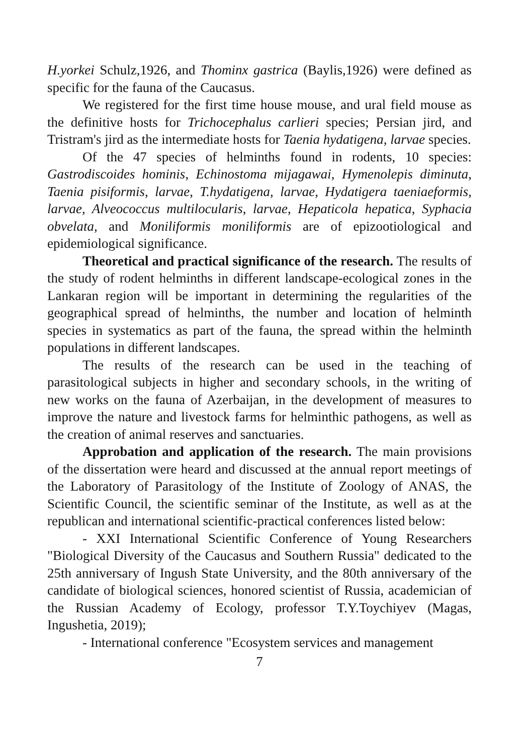H.yorkei Schulz,1926, and Thominx gastrica (Baylis,1926) were defined as specific for the fauna of the Caucasus.
We registered for the first time house mouse, and ural field mouse as the definitive hosts for Trichocephalus carlieri species; Persian jird, and Tristram's jird as the intermediate hosts for Taenia hydatigena, larvae species.
Of the 47 species of helminths found in rodents, 10 species: Gastrodiscoides hominis, Echinostoma mijagawai, Hymenolepis diminuta, Taenia pisiformis, larvae, T.hydatigena, larvae, Hydatigera taeniaeformis, larvae, Alveococcus multilocularis, larvae, Hepaticola hepatica, Syphacia obvelata, and Moniliformis moniliformis are of epizootiological and epidemiological significance.
Theoretical and practical significance of the research. The results of the study of rodent helminths in different landscape-ecological zones in the Lankaran region will be important in determining the regularities of the geographical spread of helminths, the number and location of helminth species in systematics as part of the fauna, the spread within the helminth populations in different landscapes.
The results of the research can be used in the teaching of parasitological subjects in higher and secondary schools, in the writing of new works on the fauna of Azerbaijan, in the development of measures to improve the nature and livestock farms for helminthic pathogens, as well as the creation of animal reserves and sanctuaries.
Approbation and application of the research. The main provisions of the dissertation were heard and discussed at the annual report meetings of the Laboratory of Parasitology of the Institute of Zoology of ANAS, the Scientific Council, the scientific seminar of the Institute, as well as at the republican and international scientific-practical conferences listed below:
- XXI International Scientific Conference of Young Researchers "Biological Diversity of the Caucasus and Southern Russia" dedicated to the 25th anniversary of Ingush State University, and the 80th anniversary of the candidate of biological sciences, honored scientist of Russia, academician of the Russian Academy of Ecology, professor T.Y.Toychiyev (Magas, Ingushetia, 2019);
- International conference "Ecosystem services and management
7